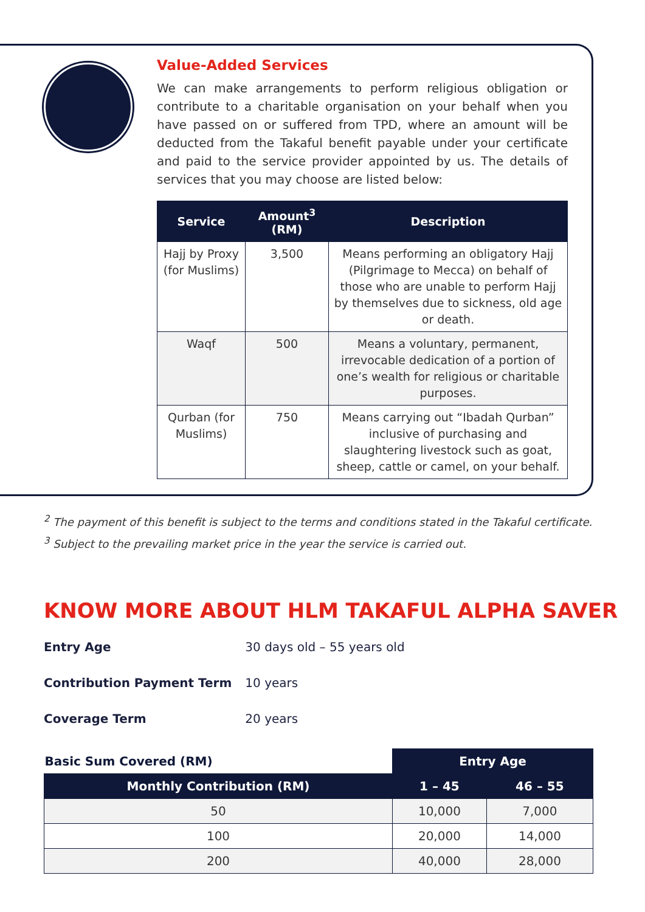Value-Added Services
We can make arrangements to perform religious obligation or contribute to a charitable organisation on your behalf when you have passed on or suffered from TPD, where an amount will be deducted from the Takaful benefit payable under your certificate and paid to the service provider appointed by us. The details of services that you may choose are listed below:
| Service | Amount<sup>3</sup> (RM) | Description |
| --- | --- | --- |
| Hajj by Proxy (for Muslims) | 3,500 | Means performing an obligatory Hajj (Pilgrimage to Mecca) on behalf of those who are unable to perform Hajj by themselves due to sickness, old age or death. |
| Waqf | 500 | Means a voluntary, permanent, irrevocable dedication of a portion of one’s wealth for religious or charitable purposes. |
| Qurban (for Muslims) | 750 | Means carrying out “Ibadah Qurban” inclusive of purchasing and slaughtering livestock such as goat, sheep, cattle or camel, on your behalf. |
<sup>2</sup> The payment of this benefit is subject to the terms and conditions stated in the Takaful certificate.
<sup>3</sup> Subject to the prevailing market price in the year the service is carried out.
KNOW MORE ABOUT HLM TAKAFUL ALPHA SAVER
Entry Age 30 days old – 55 years old
Contribution Payment Term 10 years
Coverage Term 20 years
| Basic Sum Covered (RM) | Entry Age | |
| --- | --- | --- |
| Monthly Contribution (RM) | 1 – 45 | 46 – 55 |
| 50 | 10,000 | 7,000 |
| 100 | 20,000 | 14,000 |
| 200 | 40,000 | 28,000 |